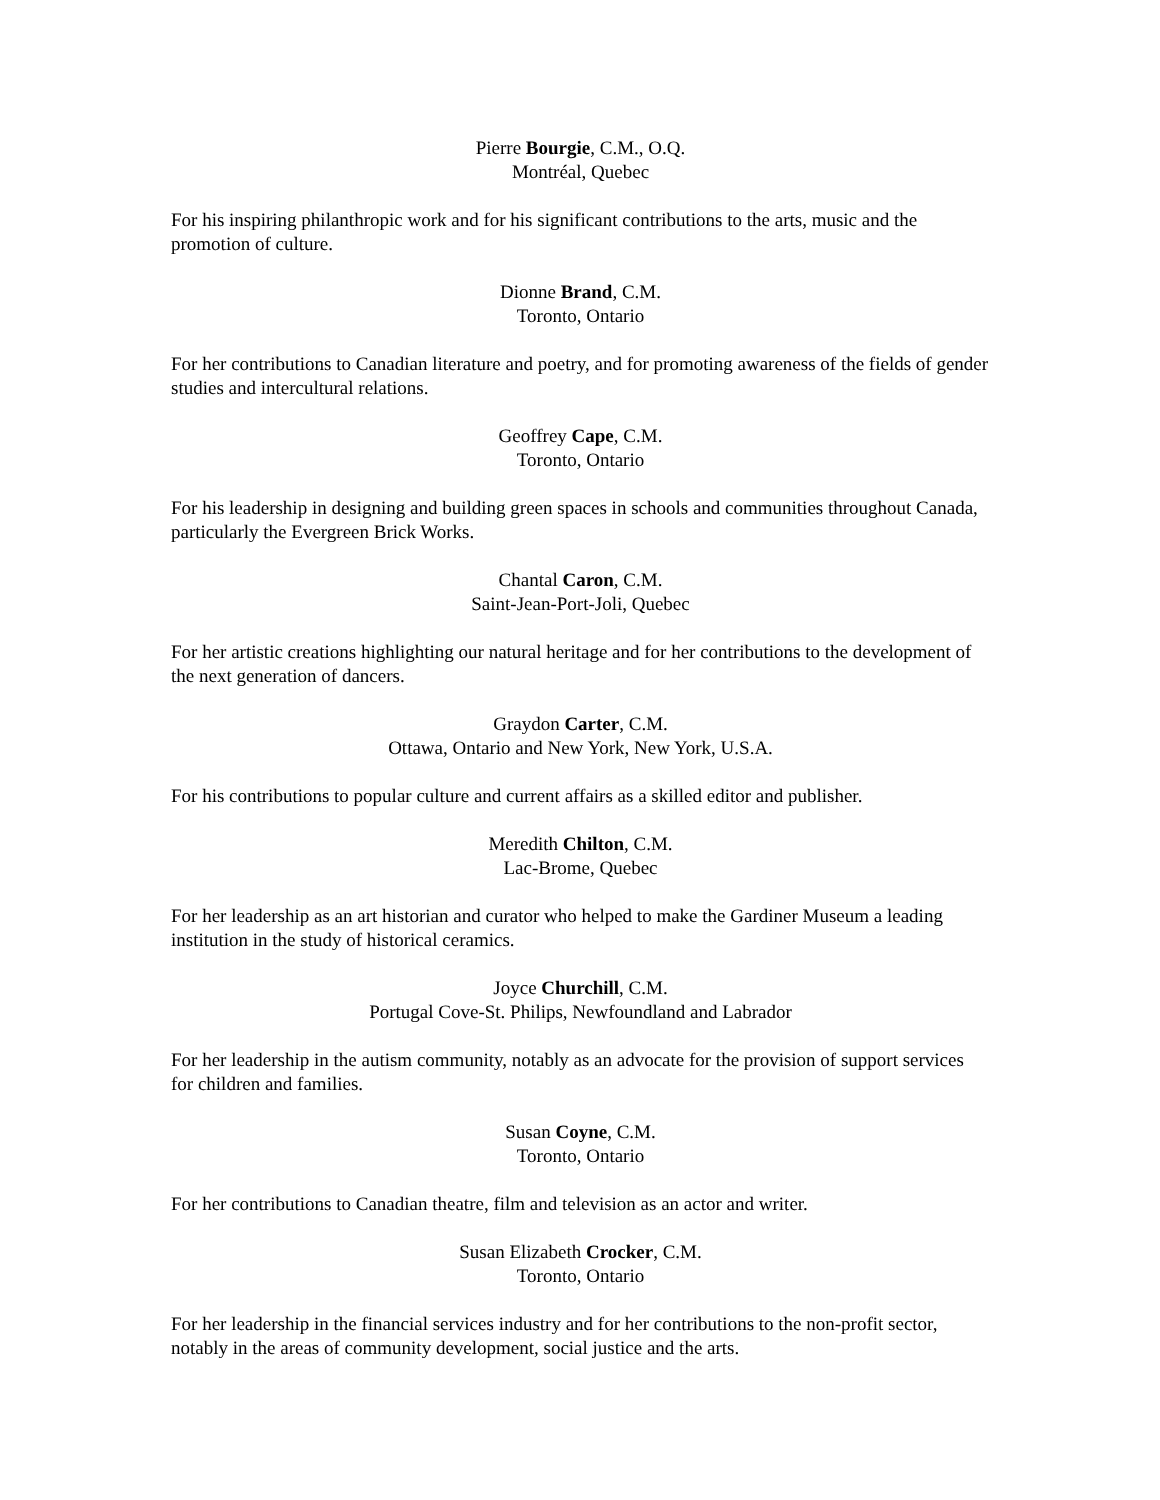Pierre Bourgie, C.M., O.Q.
Montréal, Quebec
For his inspiring philanthropic work and for his significant contributions to the arts, music and the promotion of culture.
Dionne Brand, C.M.
Toronto, Ontario
For her contributions to Canadian literature and poetry, and for promoting awareness of the fields of gender studies and intercultural relations.
Geoffrey Cape, C.M.
Toronto, Ontario
For his leadership in designing and building green spaces in schools and communities throughout Canada, particularly the Evergreen Brick Works.
Chantal Caron, C.M.
Saint-Jean-Port-Joli, Quebec
For her artistic creations highlighting our natural heritage and for her contributions to the development of the next generation of dancers.
Graydon Carter, C.M.
Ottawa, Ontario and New York, New York, U.S.A.
For his contributions to popular culture and current affairs as a skilled editor and publisher.
Meredith Chilton, C.M.
Lac-Brome, Quebec
For her leadership as an art historian and curator who helped to make the Gardiner Museum a leading institution in the study of historical ceramics.
Joyce Churchill, C.M.
Portugal Cove-St. Philips, Newfoundland and Labrador
For her leadership in the autism community, notably as an advocate for the provision of support services for children and families.
Susan Coyne, C.M.
Toronto, Ontario
For her contributions to Canadian theatre, film and television as an actor and writer.
Susan Elizabeth Crocker, C.M.
Toronto, Ontario
For her leadership in the financial services industry and for her contributions to the non-profit sector, notably in the areas of community development, social justice and the arts.